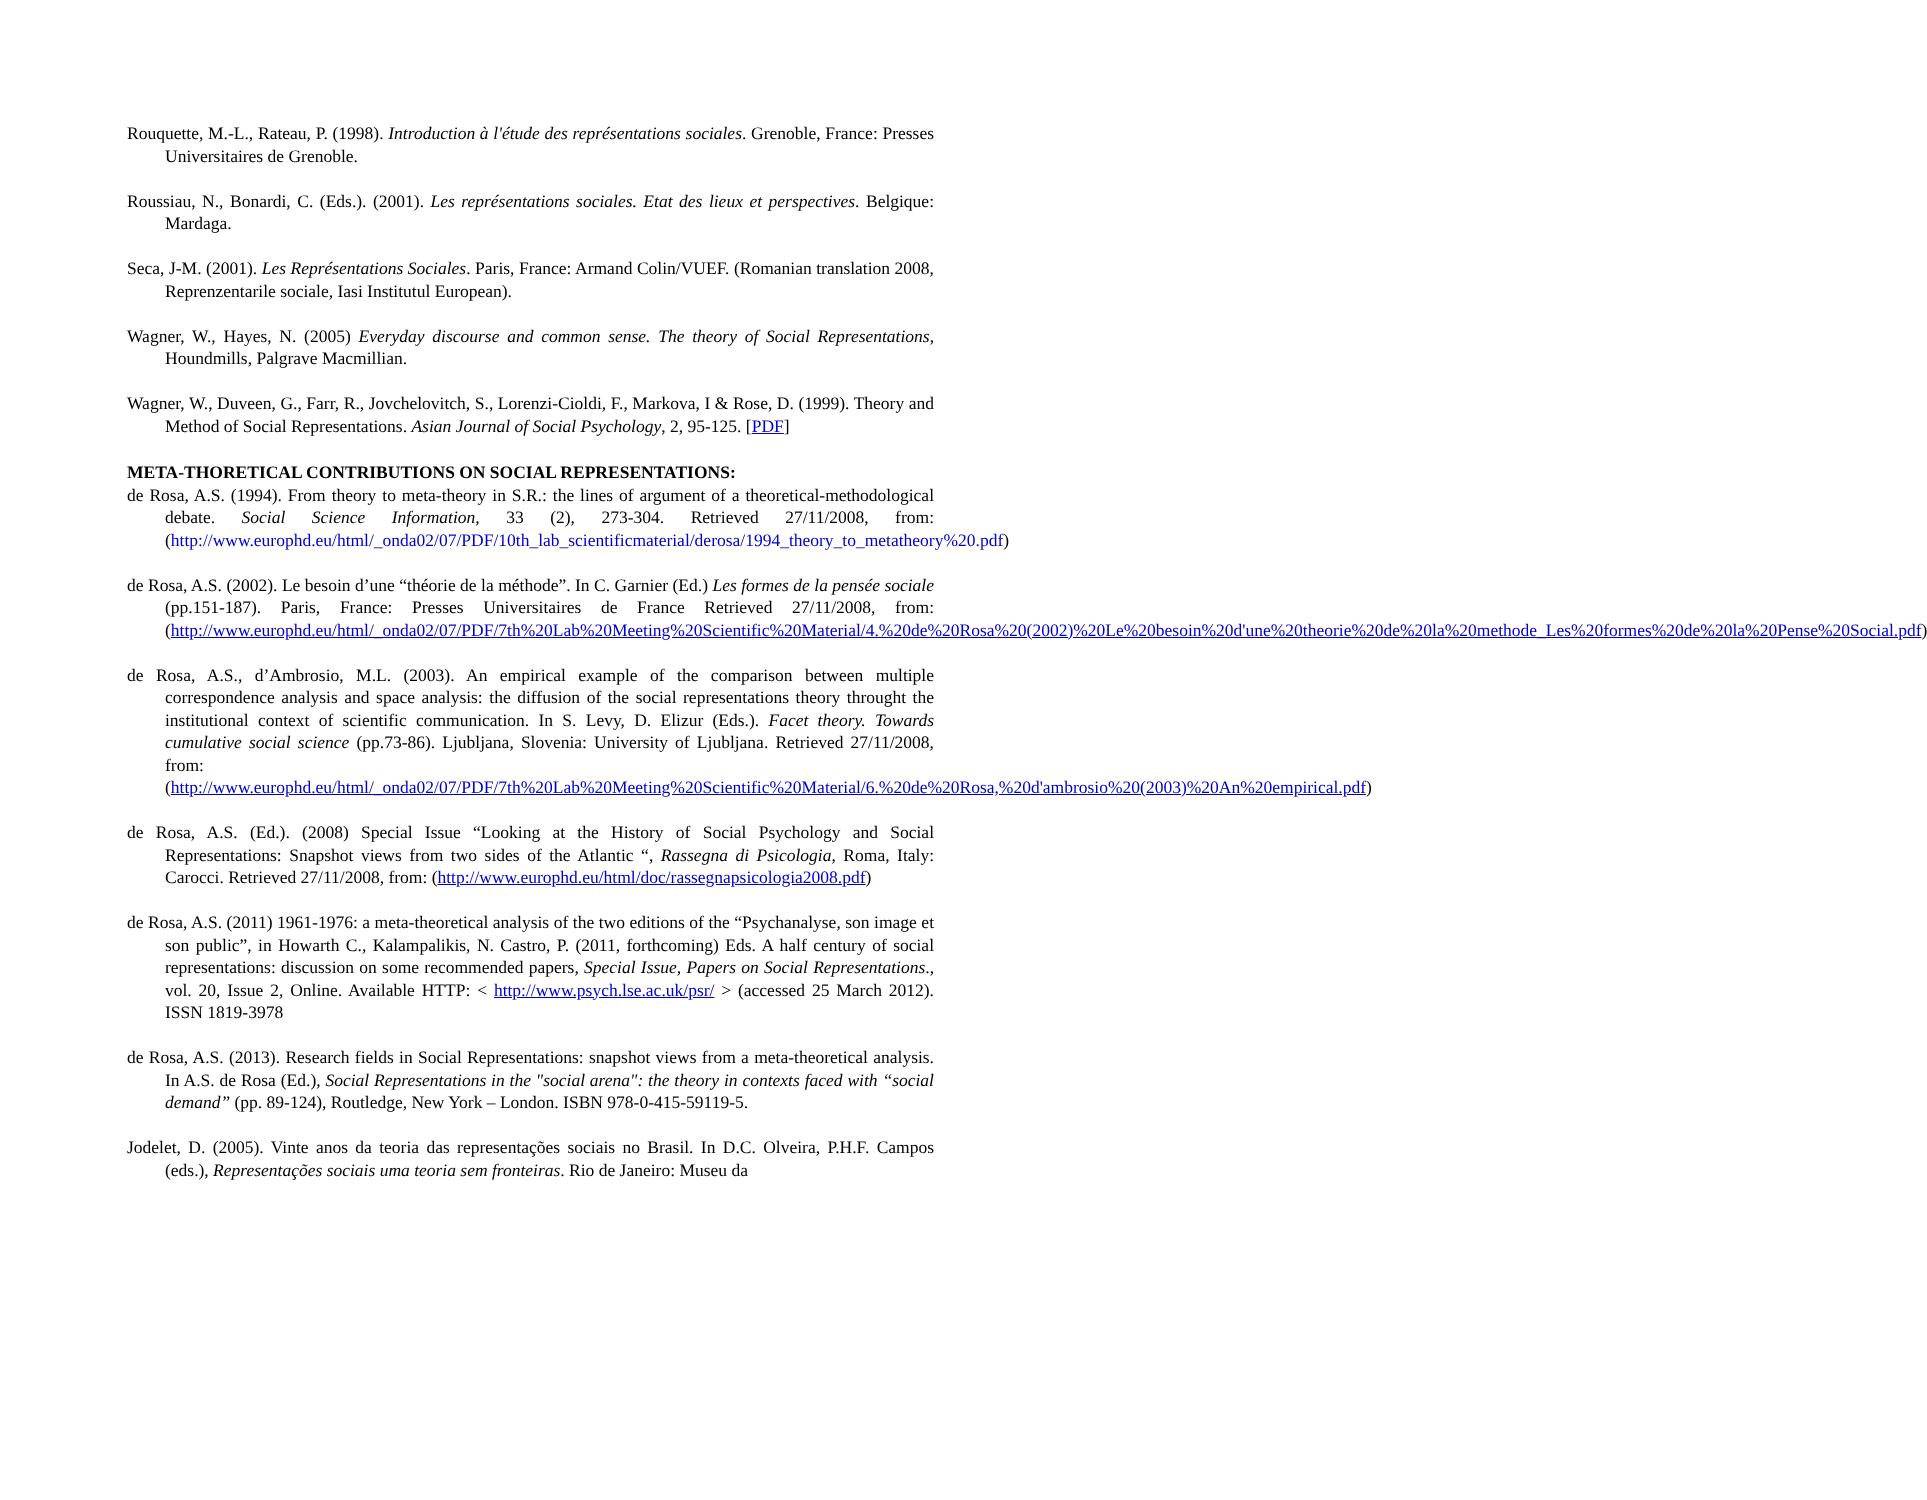Rouquette, M.-L., Rateau, P. (1998). Introduction à l'étude des représentations sociales. Grenoble, France: Presses Universitaires de Grenoble.
Roussiau, N., Bonardi, C. (Eds.). (2001). Les représentations sociales. Etat des lieux et perspectives. Belgique: Mardaga.
Seca, J-M. (2001). Les Représentations Sociales. Paris, France: Armand Colin/VUEF. (Romanian translation 2008, Reprenzentarile sociale, Iasi Institutul European).
Wagner, W., Hayes, N. (2005) Everyday discourse and common sense. The theory of Social Representations, Houndmills, Palgrave Macmillian.
Wagner, W., Duveen, G., Farr, R., Jovchelovitch, S., Lorenzi-Cioldi, F., Markova, I & Rose, D. (1999). Theory and Method of Social Representations. Asian Journal of Social Psychology, 2, 95-125. [PDF]
META-THORETICAL CONTRIBUTIONS ON SOCIAL REPRESENTATIONS:
de Rosa, A.S. (1994). From theory to meta-theory in S.R.: the lines of argument of a theoretical-methodological debate. Social Science Information, 33 (2), 273-304. Retrieved 27/11/2008, from: (http://www.europhd.eu/html/_onda02/07/PDF/10th_lab_scientificmaterial/derosa/1994_theory_to_metatheory%20.pdf)
de Rosa, A.S. (2002). Le besoin d’une “théorie de la méthode”. In C. Garnier (Ed.) Les formes de la pensée sociale (pp.151-187). Paris, France: Presses Universitaires de France Retrieved 27/11/2008, from: (http://www.europhd.eu/html/_onda02/07/PDF/7th%20Lab%20Meeting%20Scientific%20Material/4.%20de%20Rosa%20(2002)%20Le%20besoin%20d'une%20theorie%20de%20la%20methode_Les%20formes%20de%20la%20Pense%20Social.pdf)
de Rosa, A.S., d’Ambrosio, M.L. (2003). An empirical example of the comparison between multiple correspondence analysis and space analysis: the diffusion of the social representations theory throught the institutional context of scientific communication. In S. Levy, D. Elizur (Eds.). Facet theory. Towards cumulative social science (pp.73-86). Ljubljana, Slovenia: University of Ljubljana. Retrieved 27/11/2008, from: (http://www.europhd.eu/html/_onda02/07/PDF/7th%20Lab%20Meeting%20Scientific%20Material/6.%20de%20Rosa,%20d'ambrosio%20(2003)%20An%20empirical.pdf)
de Rosa, A.S. (Ed.). (2008) Special Issue “Looking at the History of Social Psychology and Social Representations: Snapshot views from two sides of the Atlantic “, Rassegna di Psicologia, Roma, Italy: Carocci. Retrieved 27/11/2008, from: (http://www.europhd.eu/html/doc/rassegnapsicologia2008.pdf)
de Rosa, A.S. (2011) 1961-1976: a meta-theoretical analysis of the two editions of the “Psychanalyse, son image et son public”, in Howarth C., Kalampalikis, N. Castro, P. (2011, forthcoming) Eds. A half century of social representations: discussion on some recommended papers, Special Issue, Papers on Social Representations., vol. 20, Issue 2, Online. Available HTTP: < http://www.psych.lse.ac.uk/psr/ > (accessed 25 March 2012). ISSN 1819-3978
de Rosa, A.S. (2013). Research fields in Social Representations: snapshot views from a meta-theoretical analysis. In A.S. de Rosa (Ed.), Social Representations in the "social arena": the theory in contexts faced with “social demand” (pp. 89-124), Routledge, New York – London. ISBN 978-0-415-59119-5.
Jodelet, D. (2005). Vinte anos da teoria das representações sociais no Brasil. In D.C. Olveira, P.H.F. Campos (eds.), Representações sociais uma teoria sem fronteiras. Rio de Janeiro: Museu da